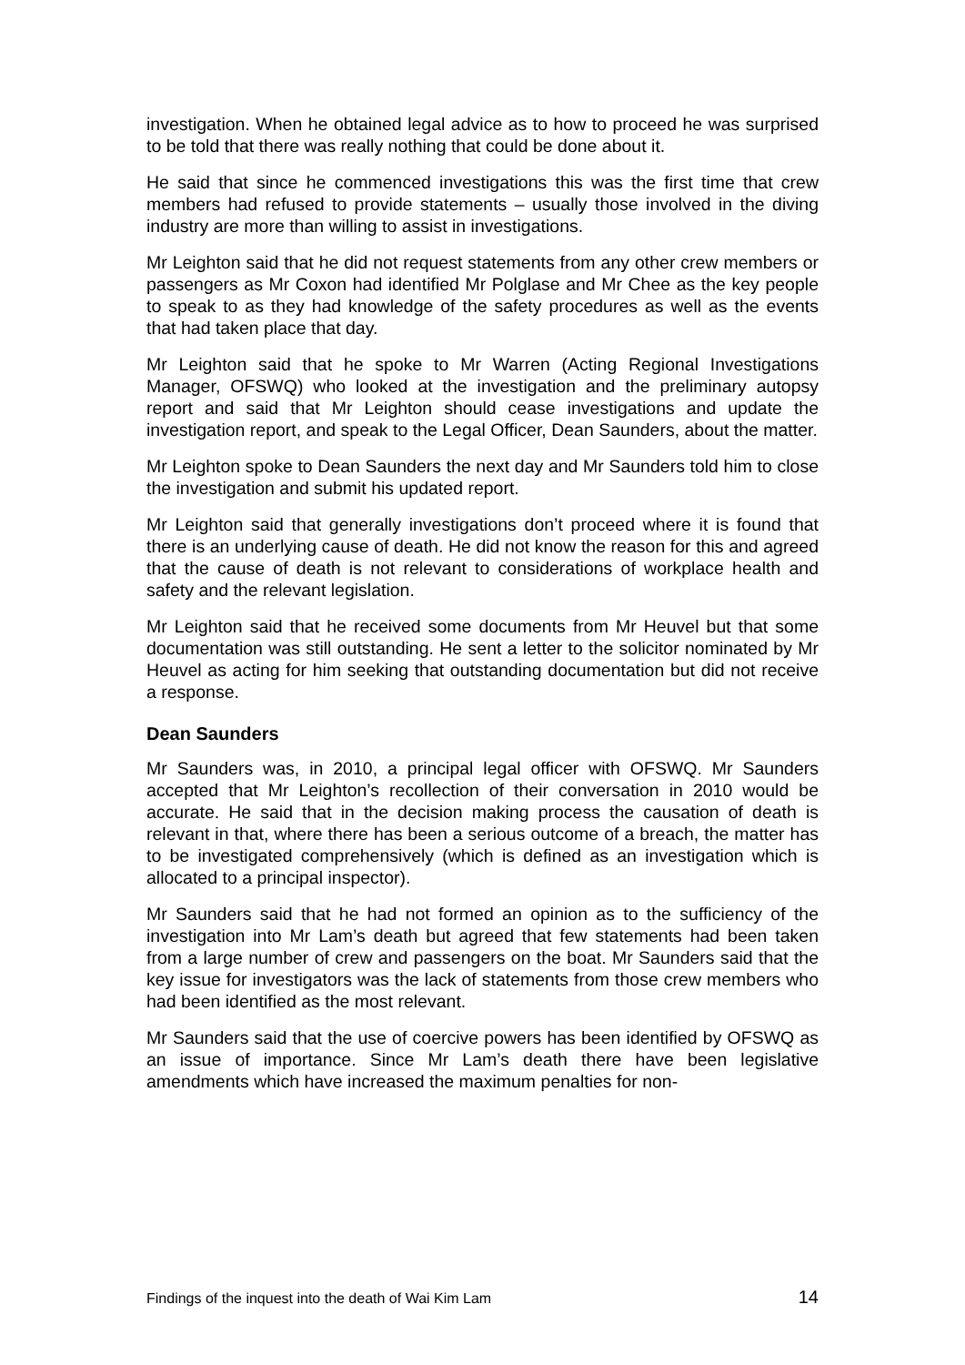investigation. When he obtained legal advice as to how to proceed he was surprised to be told that there was really nothing that could be done about it.
He said that since he commenced investigations this was the first time that crew members had refused to provide statements – usually those involved in the diving industry are more than willing to assist in investigations.
Mr Leighton said that he did not request statements from any other crew members or passengers as Mr Coxon had identified Mr Polglase and Mr Chee as the key people to speak to as they had knowledge of the safety procedures as well as the events that had taken place that day.
Mr Leighton said that he spoke to Mr Warren (Acting Regional Investigations Manager, OFSWQ) who looked at the investigation and the preliminary autopsy report and said that Mr Leighton should cease investigations and update the investigation report, and speak to the Legal Officer, Dean Saunders, about the matter.
Mr Leighton spoke to Dean Saunders the next day and Mr Saunders told him to close the investigation and submit his updated report.
Mr Leighton said that generally investigations don’t proceed where it is found that there is an underlying cause of death. He did not know the reason for this and agreed that the cause of death is not relevant to considerations of workplace health and safety and the relevant legislation.
Mr Leighton said that he received some documents from Mr Heuvel but that some documentation was still outstanding. He sent a letter to the solicitor nominated by Mr Heuvel as acting for him seeking that outstanding documentation but did not receive a response.
Dean Saunders
Mr Saunders was, in 2010, a principal legal officer with OFSWQ. Mr Saunders accepted that Mr Leighton’s recollection of their conversation in 2010 would be accurate. He said that in the decision making process the causation of death is relevant in that, where there has been a serious outcome of a breach, the matter has to be investigated comprehensively (which is defined as an investigation which is allocated to a principal inspector).
Mr Saunders said that he had not formed an opinion as to the sufficiency of the investigation into Mr Lam’s death but agreed that few statements had been taken from a large number of crew and passengers on the boat. Mr Saunders said that the key issue for investigators was the lack of statements from those crew members who had been identified as the most relevant.
Mr Saunders said that the use of coercive powers has been identified by OFSWQ as an issue of importance. Since Mr Lam’s death there have been legislative amendments which have increased the maximum penalties for non-
Findings of the inquest into the death of Wai Kim Lam 14